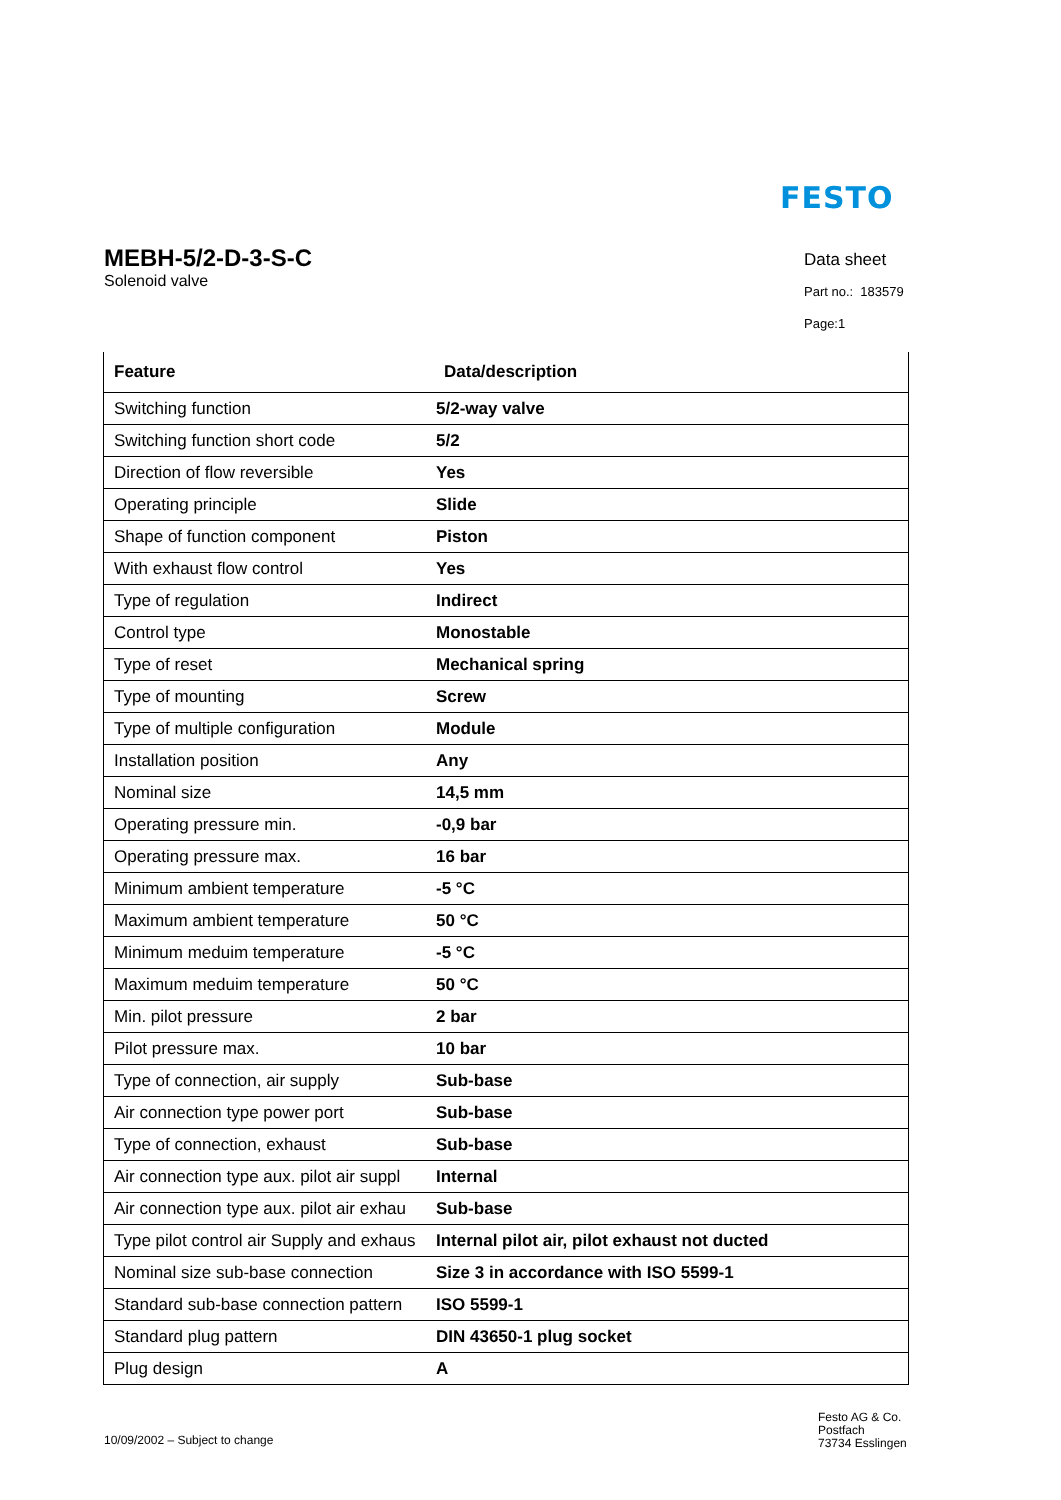FESTO
MEBH-5/2-D-3-S-C
Solenoid valve
Data sheet
Part no.: 183579
Page:1
| Feature | Data/description |
| --- | --- |
| Switching function | 5/2-way valve |
| Switching function short code | 5/2 |
| Direction of flow reversible | Yes |
| Operating principle | Slide |
| Shape of function component | Piston |
| With exhaust flow control | Yes |
| Type of regulation | Indirect |
| Control type | Monostable |
| Type of reset | Mechanical spring |
| Type of mounting | Screw |
| Type of multiple configuration | Module |
| Installation position | Any |
| Nominal size | 14,5 mm |
| Operating pressure min. | -0,9 bar |
| Operating pressure max. | 16 bar |
| Minimum ambient temperature | -5 °C |
| Maximum ambient temperature | 50 °C |
| Minimum meduim temperature | -5 °C |
| Maximum meduim temperature | 50 °C |
| Min. pilot pressure | 2 bar |
| Pilot pressure max. | 10 bar |
| Type of connection, air supply | Sub-base |
| Air connection type power port | Sub-base |
| Type of connection, exhaust | Sub-base |
| Air connection type aux. pilot air suppl | Internal |
| Air connection type aux. pilot air exhau | Sub-base |
| Type pilot control air Supply and exhaus | Internal pilot air, pilot exhaust not ducted |
| Nominal size sub-base connection | Size 3 in accordance with ISO 5599-1 |
| Standard sub-base connection pattern | ISO 5599-1 |
| Standard plug pattern | DIN 43650-1 plug socket |
| Plug design | A |
10/09/2002 – Subject to change
Festo AG & Co.
Postfach
73734 Esslingen